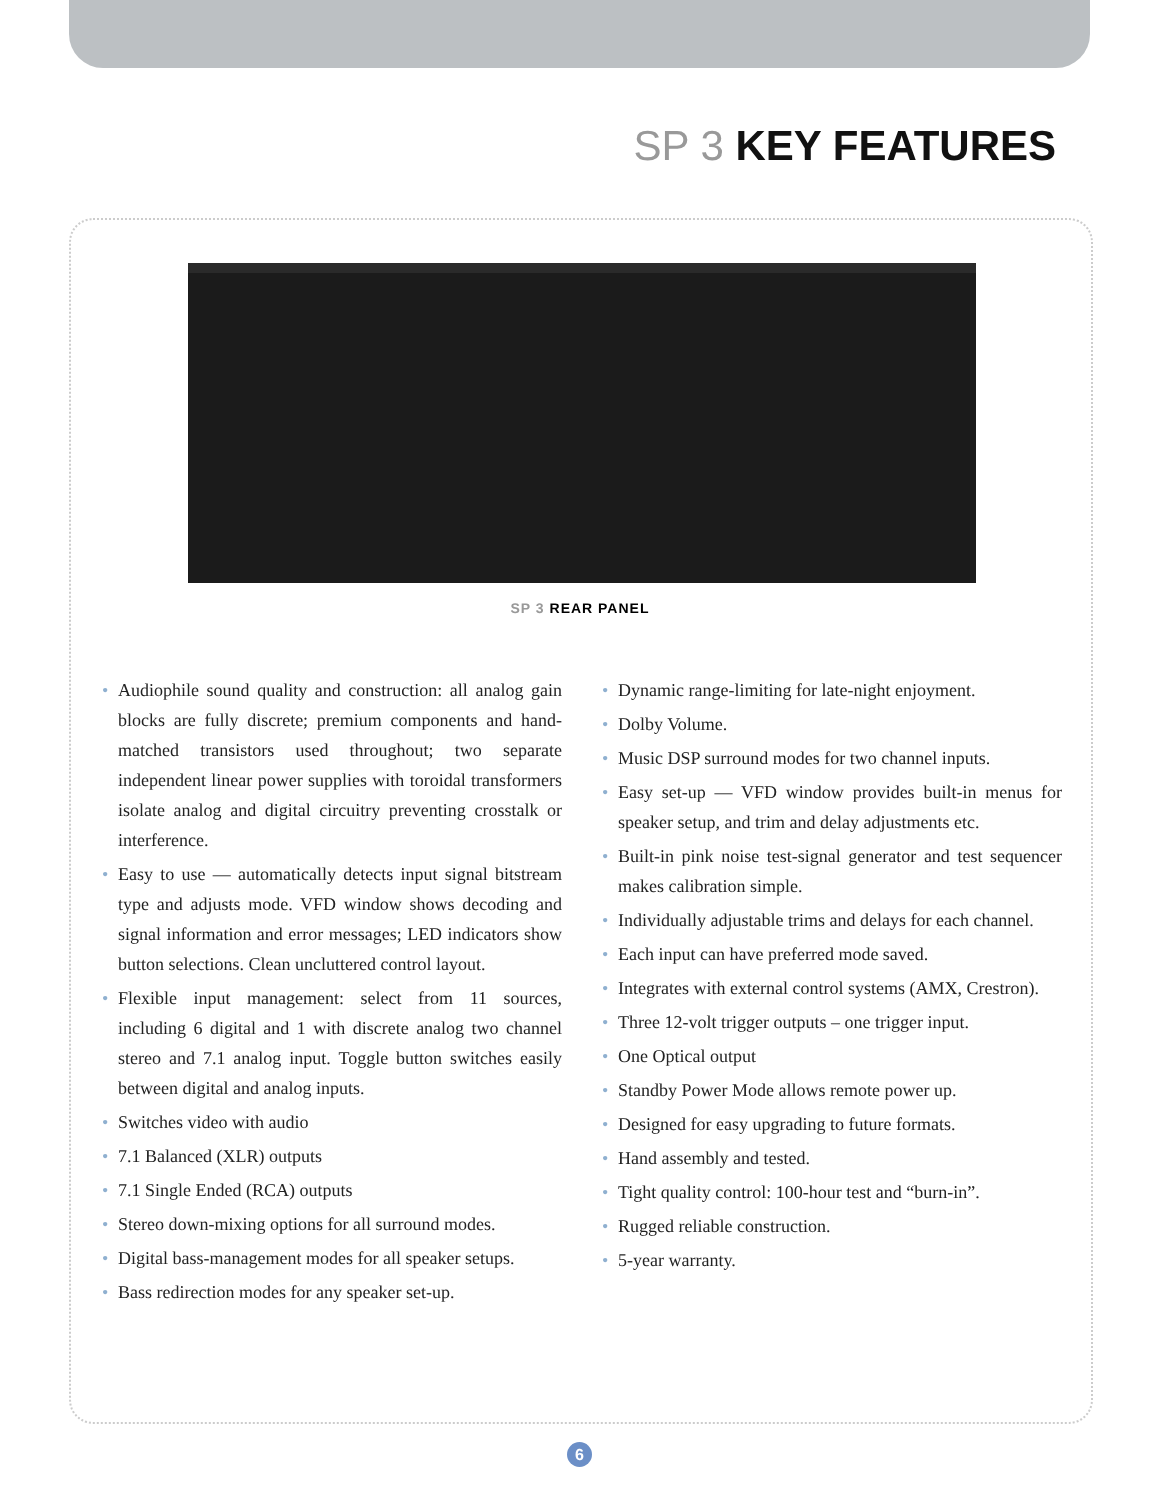SP 3 KEY FEATURES
SP 3 REAR PANEL
• Audiophile sound quality and construction: all analog gain blocks are fully discrete; premium components and hand-matched transistors used throughout; two separate independent linear power supplies with toroidal transformers isolate analog and digital circuitry preventing crosstalk or interference.
• Easy to use — automatically detects input signal bitstream type and adjusts mode. VFD window shows decoding and signal information and error messages; LED indicators show button selections. Clean uncluttered control layout.
• Flexible input management: select from 11 sources, including 6 digital and 1 with discrete analog two channel stereo and 7.1 analog input. Toggle button switches easily between digital and analog inputs.
• Switches video with audio
• 7.1 Balanced (XLR) outputs
• 7.1 Single Ended (RCA) outputs
• Stereo down-mixing options for all surround modes.
• Digital bass-management modes for all speaker setups.
• Bass redirection modes for any speaker set-up.
• Dynamic range-limiting for late-night enjoyment.
• Dolby Volume.
• Music DSP surround modes for two channel inputs.
• Easy set-up — VFD window provides built-in menus for speaker setup, and trim and delay adjustments etc.
• Built-in pink noise test-signal generator and test sequencer makes calibration simple.
• Individually adjustable trims and delays for each channel.
• Each input can have preferred mode saved.
• Integrates with external control systems (AMX, Crestron).
• Three 12-volt trigger outputs – one trigger input.
• One Optical output
• Standby Power Mode allows remote power up.
• Designed for easy upgrading to future formats.
• Hand assembly and tested.
• Tight quality control: 100-hour test and “burn-in”.
• Rugged reliable construction.
• 5-year warranty.
6